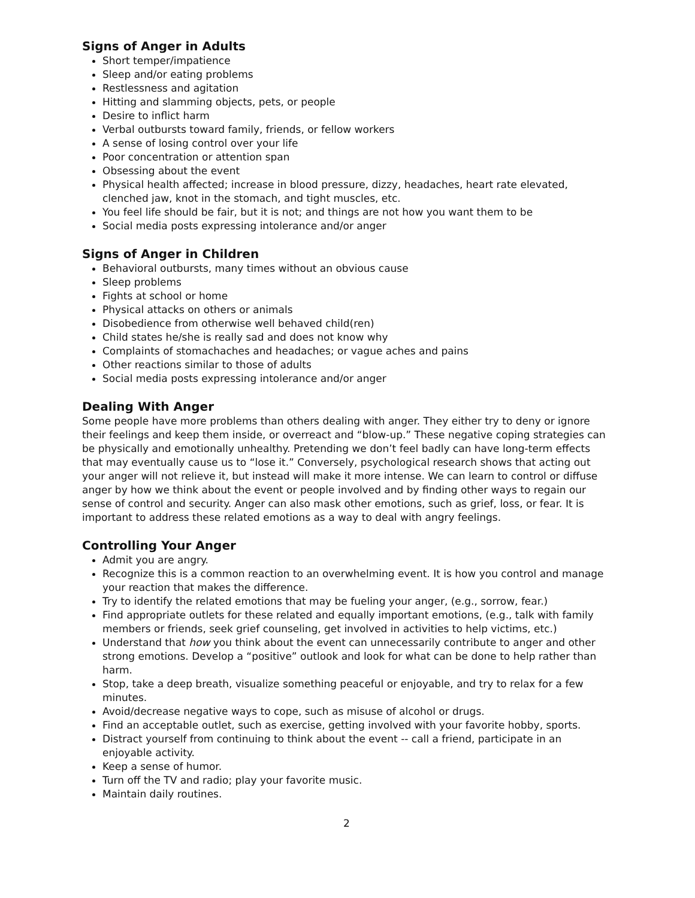Signs of Anger in Adults
Short temper/impatience
Sleep and/or eating problems
Restlessness and agitation
Hitting and slamming objects, pets, or people
Desire to inflict harm
Verbal outbursts toward family, friends, or fellow workers
A sense of losing control over your life
Poor concentration or attention span
Obsessing about the event
Physical health affected; increase in blood pressure, dizzy, headaches, heart rate elevated, clenched jaw, knot in the stomach, and tight muscles, etc.
You feel life should be fair, but it is not; and things are not how you want them to be
Social media posts expressing intolerance and/or anger
Signs of Anger in Children
Behavioral outbursts, many times without an obvious cause
Sleep problems
Fights at school or home
Physical attacks on others or animals
Disobedience from otherwise well behaved child(ren)
Child states he/she is really sad and does not know why
Complaints of stomachaches and headaches; or vague aches and pains
Other reactions similar to those of adults
Social media posts expressing intolerance and/or anger
Dealing With Anger
Some people have more problems than others dealing with anger. They either try to deny or ignore their feelings and keep them inside, or overreact and “blow-up.” These negative coping strategies can be physically and emotionally unhealthy. Pretending we don’t feel badly can have long-term effects that may eventually cause us to “lose it.” Conversely, psychological research shows that acting out your anger will not relieve it, but instead will make it more intense. We can learn to control or diffuse anger by how we think about the event or people involved and by finding other ways to regain our sense of control and security. Anger can also mask other emotions, such as grief, loss, or fear. It is important to address these related emotions as a way to deal with angry feelings.
Controlling Your Anger
Admit you are angry.
Recognize this is a common reaction to an overwhelming event. It is how you control and manage your reaction that makes the difference.
Try to identify the related emotions that may be fueling your anger, (e.g., sorrow, fear.)
Find appropriate outlets for these related and equally important emotions, (e.g., talk with family members or friends, seek grief counseling, get involved in activities to help victims, etc.)
Understand that how you think about the event can unnecessarily contribute to anger and other strong emotions. Develop a “positive” outlook and look for what can be done to help rather than harm.
Stop, take a deep breath, visualize something peaceful or enjoyable, and try to relax for a few minutes.
Avoid/decrease negative ways to cope, such as misuse of alcohol or drugs.
Find an acceptable outlet, such as exercise, getting involved with your favorite hobby, sports.
Distract yourself from continuing to think about the event -- call a friend, participate in an enjoyable activity.
Keep a sense of humor.
Turn off the TV and radio; play your favorite music.
Maintain daily routines.
2